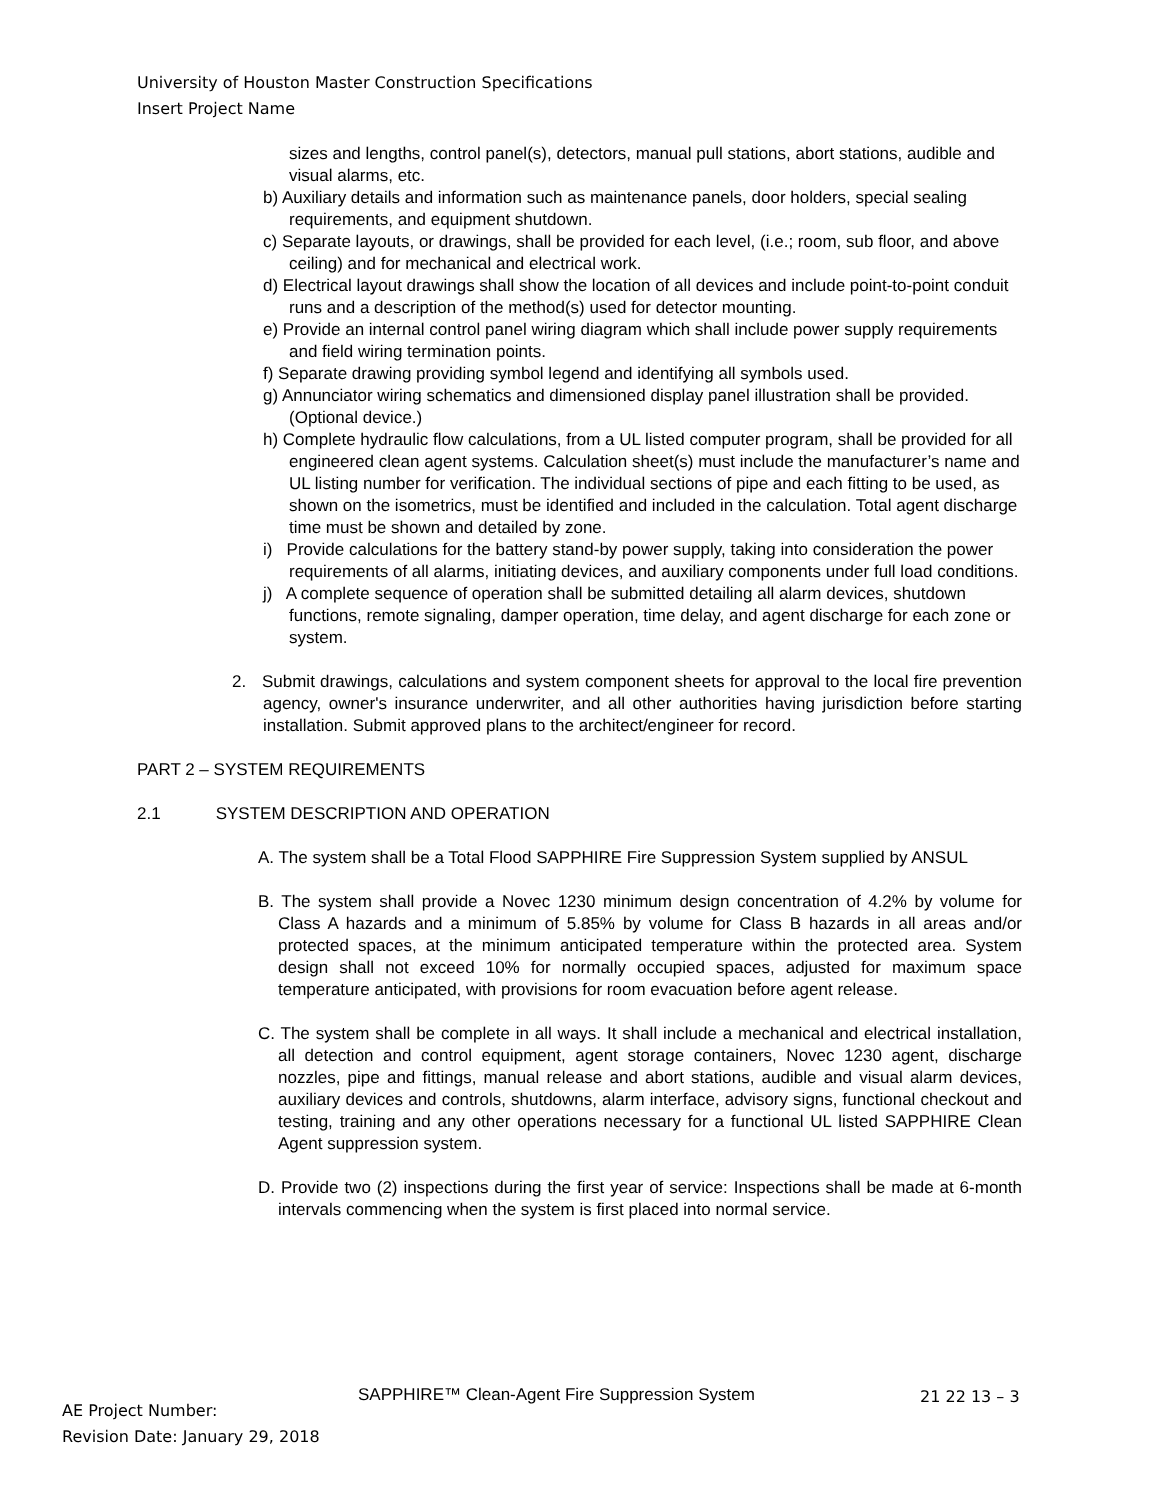University of Houston Master Construction Specifications
Insert Project Name
sizes and lengths, control panel(s), detectors, manual pull stations, abort stations, audible and visual alarms, etc.
b) Auxiliary details and information such as maintenance panels, door holders, special sealing requirements, and equipment shutdown.
c) Separate layouts, or drawings, shall be provided for each level, (i.e.; room, sub floor, and above ceiling) and for mechanical and electrical work.
d) Electrical layout drawings shall show the location of all devices and include point-to-point conduit runs and a description of the method(s) used for detector mounting.
e) Provide an internal control panel wiring diagram which shall include power supply requirements and field wiring termination points.
f) Separate drawing providing symbol legend and identifying all symbols used.
g) Annunciator wiring schematics and dimensioned display panel illustration shall be provided. (Optional device.)
h) Complete hydraulic flow calculations, from a UL listed computer program, shall be provided for all engineered clean agent systems. Calculation sheet(s) must include the manufacturer’s name and UL listing number for verification. The individual sections of pipe and each fitting to be used, as shown on the isometrics, must be identified and included in the calculation. Total agent discharge time must be shown and detailed by zone.
i) Provide calculations for the battery stand-by power supply, taking into consideration the power requirements of all alarms, initiating devices, and auxiliary components under full load conditions.
j) A complete sequence of operation shall be submitted detailing all alarm devices, shutdown functions, remote signaling, damper operation, time delay, and agent discharge for each zone or system.
2. Submit drawings, calculations and system component sheets for approval to the local fire prevention agency, owner's insurance underwriter, and all other authorities having jurisdiction before starting installation. Submit approved plans to the architect/engineer for record.
PART 2 – SYSTEM REQUIREMENTS
2.1 SYSTEM DESCRIPTION AND OPERATION
A. The system shall be a Total Flood SAPPHIRE Fire Suppression System supplied by ANSUL
B. The system shall provide a Novec 1230 minimum design concentration of 4.2% by volume for Class A hazards and a minimum of 5.85% by volume for Class B hazards in all areas and/or protected spaces, at the minimum anticipated temperature within the protected area. System design shall not exceed 10% for normally occupied spaces, adjusted for maximum space temperature anticipated, with provisions for room evacuation before agent release.
C. The system shall be complete in all ways. It shall include a mechanical and electrical installation, all detection and control equipment, agent storage containers, Novec 1230 agent, discharge nozzles, pipe and fittings, manual release and abort stations, audible and visual alarm devices, auxiliary devices and controls, shutdowns, alarm interface, advisory signs, functional checkout and testing, training and any other operations necessary for a functional UL listed SAPPHIRE Clean Agent suppression system.
D. Provide two (2) inspections during the first year of service: Inspections shall be made at 6-month intervals commencing when the system is first placed into normal service.
SAPPHIRE™ Clean-Agent Fire Suppression System
21 22 13 – 3
AE Project Number:
Revision Date: January 29, 2018